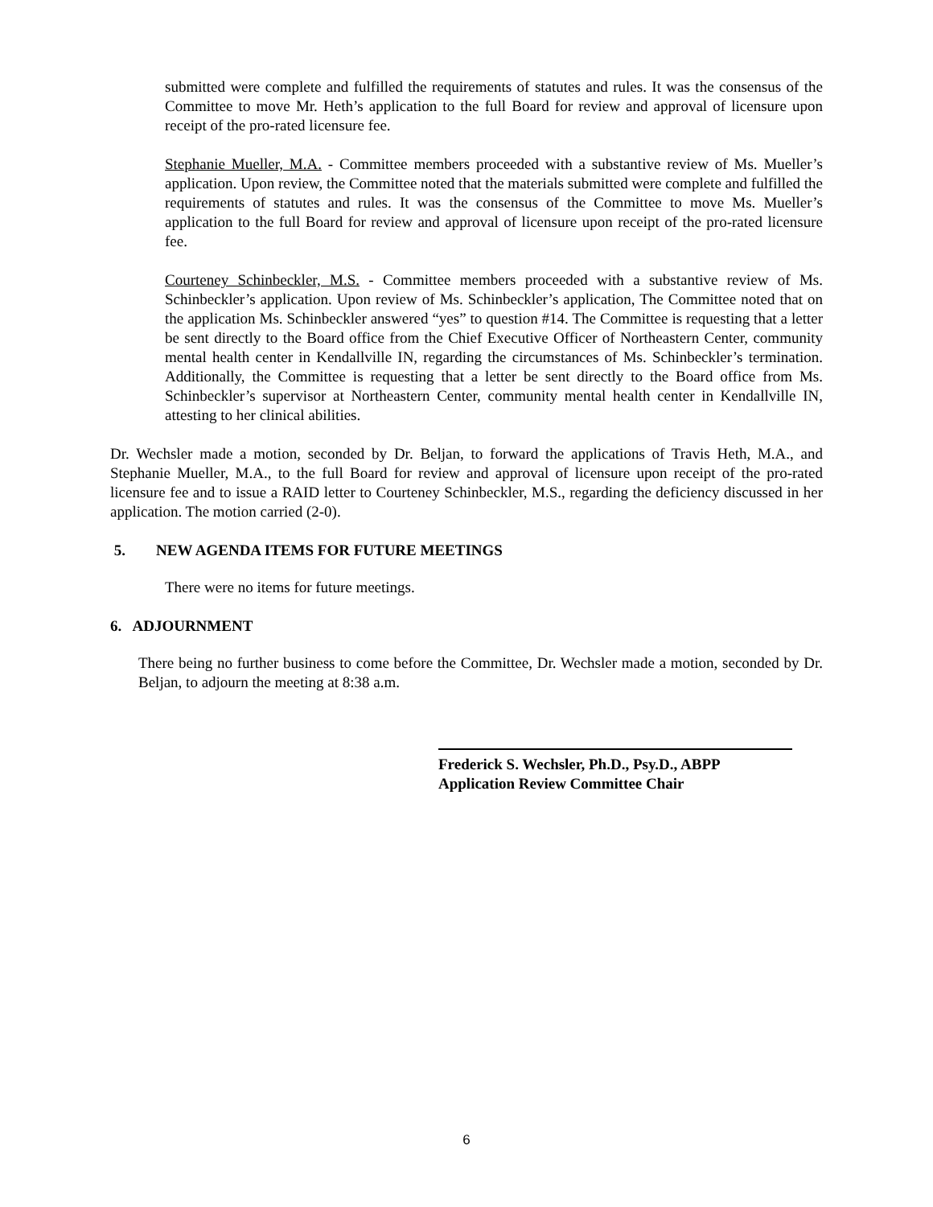submitted were complete and fulfilled the requirements of statutes and rules. It was the consensus of the Committee to move Mr. Heth’s application to the full Board for review and approval of licensure upon receipt of the pro-rated licensure fee.
Stephanie Mueller, M.A. - Committee members proceeded with a substantive review of Ms. Mueller’s application. Upon review, the Committee noted that the materials submitted were complete and fulfilled the requirements of statutes and rules. It was the consensus of the Committee to move Ms. Mueller’s application to the full Board for review and approval of licensure upon receipt of the pro-rated licensure fee.
Courteney Schinbeckler, M.S. - Committee members proceeded with a substantive review of Ms. Schinbeckler’s application. Upon review of Ms. Schinbeckler’s application, The Committee noted that on the application Ms. Schinbeckler answered “yes” to question #14. The Committee is requesting that a letter be sent directly to the Board office from the Chief Executive Officer of Northeastern Center, community mental health center in Kendallville IN, regarding the circumstances of Ms. Schinbeckler’s termination. Additionally, the Committee is requesting that a letter be sent directly to the Board office from Ms. Schinbeckler’s supervisor at Northeastern Center, community mental health center in Kendallville IN, attesting to her clinical abilities.
Dr. Wechsler made a motion, seconded by Dr. Beljan, to forward the applications of Travis Heth, M.A., and Stephanie Mueller, M.A., to the full Board for review and approval of licensure upon receipt of the pro-rated licensure fee and to issue a RAID letter to Courteney Schinbeckler, M.S., regarding the deficiency discussed in her application. The motion carried (2-0).
5. NEW AGENDA ITEMS FOR FUTURE MEETINGS
There were no items for future meetings.
6. ADJOURNMENT
There being no further business to come before the Committee, Dr. Wechsler made a motion, seconded by Dr. Beljan, to adjourn the meeting at 8:38 a.m.
Frederick S. Wechsler, Ph.D., Psy.D., ABPP
Application Review Committee Chair
6